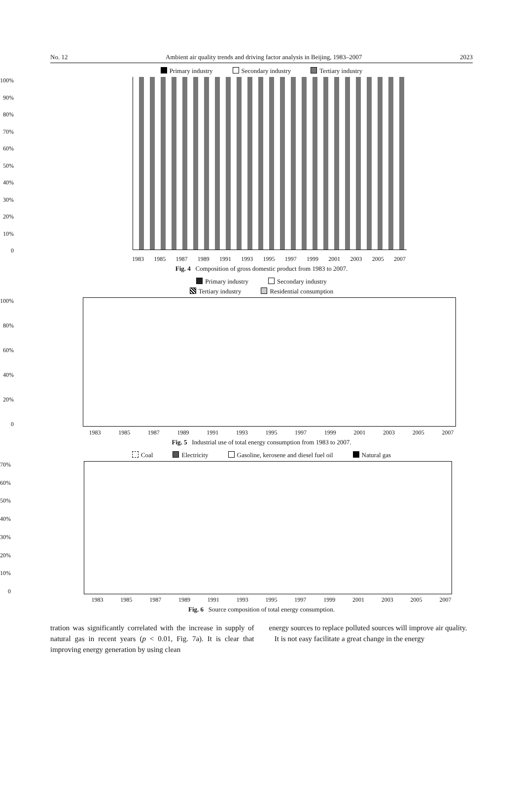No. 12 Ambient air quality trends and driving factor analysis in Beijing, 1983–2007 2023
Primary industry Secondary industry Tertiary industry
100%
90%
80%
70%
60%
50%
40%
30%
20%
10%
0
1983 1985 1987 1989 1991 1993 1995 1997 1999 2001 2003 2005 2007
Fig. 4 Composition of gross domestic product from 1983 to 2007.
Primary industry Secondary industry
Tertiary industry Residential consumption
100%
80%
60%
40%
20%
0
1983 1985 1987 1989 1991 1993 1995 1997 1999 2001 2003 2005 2007
Fig. 5 Industrial use of total energy consumption from 1983 to 2007.
Coal Electricity Gasoline, kerosene and diesel fuel oil Natural gas
70%
60%
50%
40%
30%
20%
10%
0
1983 1985 1987 1989 1991 1993 1995 1997 1999 2001 2003 2005 2007
Fig. 6 Source composition of total energy consumption.
tration was significantly correlated with the increase in supply of natural gas in recent years (p < 0.01, Fig. 7a). It is clear that improving energy generation by using clean
energy sources to replace polluted sources will improve air quality.
It is not easy facilitate a great change in the energy